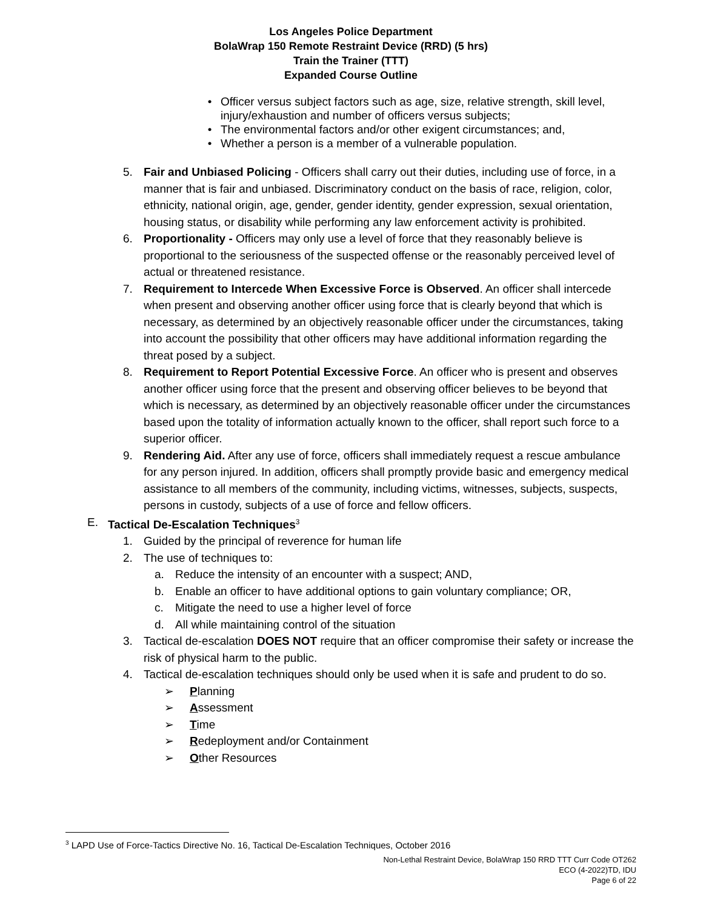Los Angeles Police Department
BolaWrap 150 Remote Restraint Device (RRD) (5 hrs)
Train the Trainer (TTT)
Expanded Course Outline
• Officer versus subject factors such as age, size, relative strength, skill level, injury/exhaustion and number of officers versus subjects;
• The environmental factors and/or other exigent circumstances; and,
• Whether a person is a member of a vulnerable population.
5. Fair and Unbiased Policing - Officers shall carry out their duties, including use of force, in a manner that is fair and unbiased. Discriminatory conduct on the basis of race, religion, color, ethnicity, national origin, age, gender, gender identity, gender expression, sexual orientation, housing status, or disability while performing any law enforcement activity is prohibited.
6. Proportionality - Officers may only use a level of force that they reasonably believe is proportional to the seriousness of the suspected offense or the reasonably perceived level of actual or threatened resistance.
7. Requirement to Intercede When Excessive Force is Observed. An officer shall intercede when present and observing another officer using force that is clearly beyond that which is necessary, as determined by an objectively reasonable officer under the circumstances, taking into account the possibility that other officers may have additional information regarding the threat posed by a subject.
8. Requirement to Report Potential Excessive Force. An officer who is present and observes another officer using force that the present and observing officer believes to be beyond that which is necessary, as determined by an objectively reasonable officer under the circumstances based upon the totality of information actually known to the officer, shall report such force to a superior officer.
9. Rendering Aid. After any use of force, officers shall immediately request a rescue ambulance for any person injured. In addition, officers shall promptly provide basic and emergency medical assistance to all members of the community, including victims, witnesses, subjects, suspects, persons in custody, subjects of a use of force and fellow officers.
E. Tactical De-Escalation Techniques<sup>3</sup>
1. Guided by the principal of reverence for human life
2. The use of techniques to:
a. Reduce the intensity of an encounter with a suspect; AND,
b. Enable an officer to have additional options to gain voluntary compliance; OR,
c. Mitigate the need to use a higher level of force
d. All while maintaining control of the situation
3. Tactical de-escalation DOES NOT require that an officer compromise their safety or increase the risk of physical harm to the public.
4. Tactical de-escalation techniques should only be used when it is safe and prudent to do so.
➢ Planning
➢ Assessment
➢ Time
➢ Redeployment and/or Containment
➢ Other Resources
<sup>3</sup> LAPD Use of Force-Tactics Directive No. 16, Tactical De-Escalation Techniques, October 2016
Non-Lethal Restraint Device, BolaWrap 150 RRD TTT Curr Code OT262
ECO (4-2022)TD, IDU
Page 6 of 22